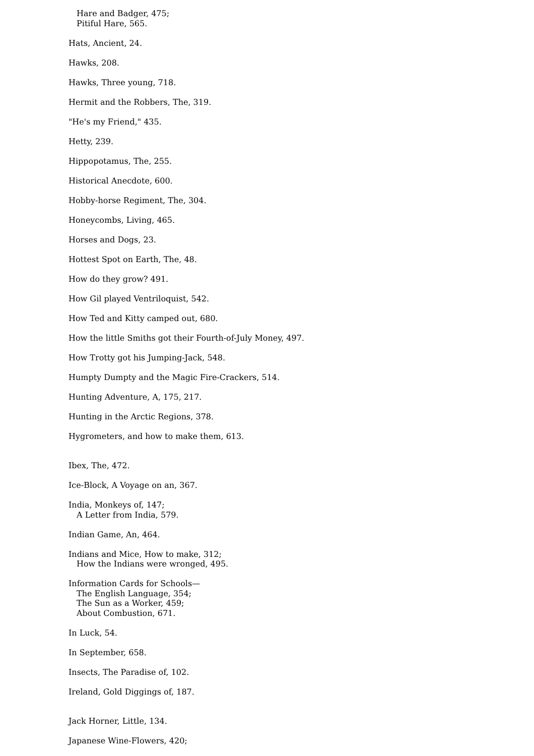Hare and Badger, 475;
Pitiful Hare, 565.
Hats, Ancient, 24.
Hawks, 208.
Hawks, Three young, 718.
Hermit and the Robbers, The, 319.
"He's my Friend," 435.
Hetty, 239.
Hippopotamus, The, 255.
Historical Anecdote, 600.
Hobby-horse Regiment, The, 304.
Honeycombs, Living, 465.
Horses and Dogs, 23.
Hottest Spot on Earth, The, 48.
How do they grow? 491.
How Gil played Ventriloquist, 542.
How Ted and Kitty camped out, 680.
How the little Smiths got their Fourth-of-July Money, 497.
How Trotty got his Jumping-Jack, 548.
Humpty Dumpty and the Magic Fire-Crackers, 514.
Hunting Adventure, A, 175, 217.
Hunting in the Arctic Regions, 378.
Hygrometers, and how to make them, 613.
Ibex, The, 472.
Ice-Block, A Voyage on an, 367.
India, Monkeys of, 147;
A Letter from India, 579.
Indian Game, An, 464.
Indians and Mice, How to make, 312;
How the Indians were wronged, 495.
Information Cards for Schools—
The English Language, 354;
The Sun as a Worker, 459;
About Combustion, 671.
In Luck, 54.
In September, 658.
Insects, The Paradise of, 102.
Ireland, Gold Diggings of, 187.
Jack Horner, Little, 134.
Japanese Wine-Flowers, 420;